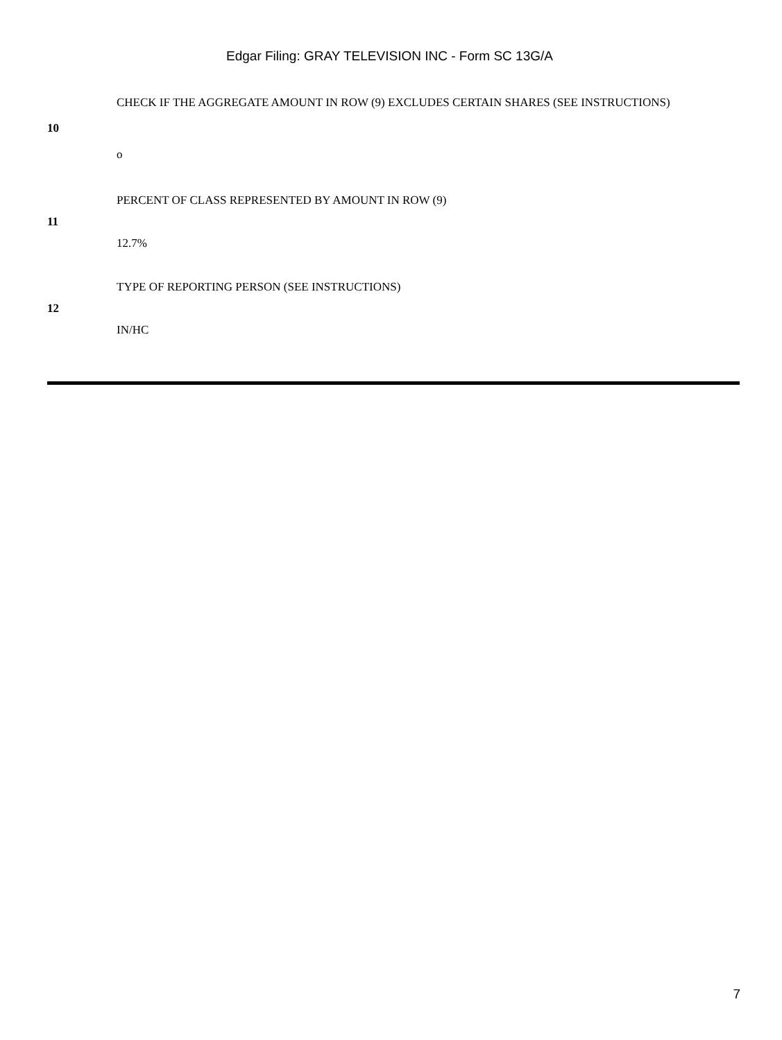Edgar Filing: GRAY TELEVISION INC - Form SC 13G/A
| 10 | CHECK IF THE AGGREGATE AMOUNT IN ROW (9) EXCLUDES CERTAIN SHARES (SEE INSTRUCTIONS) o |
| 11 | PERCENT OF CLASS REPRESENTED BY AMOUNT IN ROW (9) 12.7% |
| 12 | TYPE OF REPORTING PERSON (SEE INSTRUCTIONS) IN/HC |
7